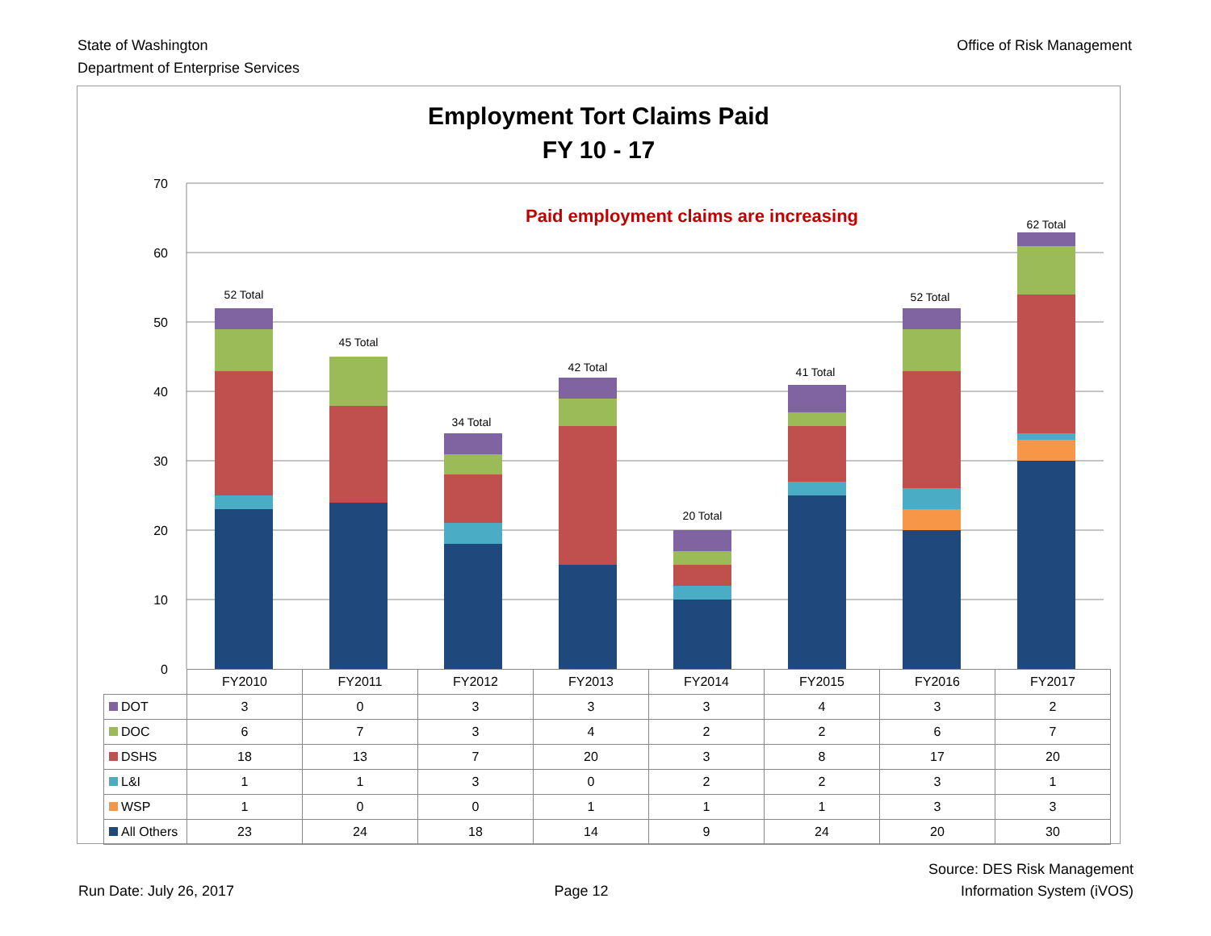State of Washington
Department of Enterprise Services
Office of Risk Management
Employment Tort Claims Paid
FY 10 - 17
Paid employment claims are increasing
70
60
50
40
30
20
10
0
52 Total
45 Total
34 Total
42 Total
20 Total
41 Total
52 Total
62 Total
| | FY2010 | FY2011 | FY2012 | FY2013 | FY2014 | FY2015 | FY2016 | FY2017 |
| DOT | 3 | 0 | 3 | 3 | 3 | 4 | 3 | 2 |
| DOC | 6 | 7 | 3 | 4 | 2 | 2 | 6 | 7 |
| DSHS | 18 | 13 | 7 | 20 | 3 | 8 | 17 | 20 |
| L&I | 1 | 1 | 3 | 0 | 2 | 2 | 3 | 1 |
| WSP | 1 | 0 | 0 | 1 | 1 | 1 | 3 | 3 |
| All Others | 23 | 24 | 18 | 14 | 9 | 24 | 20 | 30 |
Run Date: July 26, 2017
Page 12
Source: DES Risk Management
Information System (iVOS)